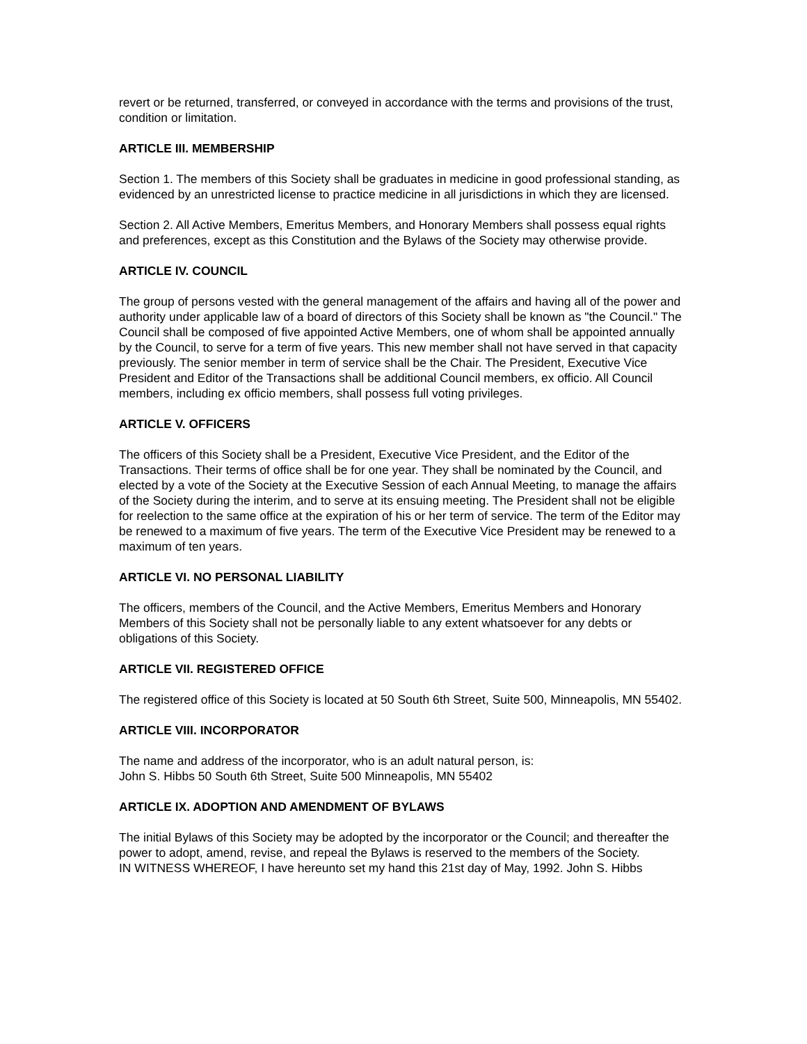revert or be returned, transferred, or conveyed in accordance with the terms and provisions of the trust, condition or limitation.
ARTICLE III. MEMBERSHIP
Section 1. The members of this Society shall be graduates in medicine in good professional standing, as evidenced by an unrestricted license to practice medicine in all jurisdictions in which they are licensed.
Section 2. All Active Members, Emeritus Members, and Honorary Members shall possess equal rights and preferences, except as this Constitution and the Bylaws of the Society may otherwise provide.
ARTICLE IV. COUNCIL
The group of persons vested with the general management of the affairs and having all of the power and authority under applicable law of a board of directors of this Society shall be known as "the Council." The Council shall be composed of five appointed Active Members, one of whom shall be appointed annually by the Council, to serve for a term of five years. This new member shall not have served in that capacity previously. The senior member in term of service shall be the Chair. The President, Executive Vice President and Editor of the Transactions shall be additional Council members, ex officio. All Council members, including ex officio members, shall possess full voting privileges.
ARTICLE V. OFFICERS
The officers of this Society shall be a President, Executive Vice President, and the Editor of the Transactions. Their terms of office shall be for one year. They shall be nominated by the Council, and elected by a vote of the Society at the Executive Session of each Annual Meeting, to manage the affairs of the Society during the interim, and to serve at its ensuing meeting. The President shall not be eligible for reelection to the same office at the expiration of his or her term of service. The term of the Editor may be renewed to a maximum of five years. The term of the Executive Vice President may be renewed to a maximum of ten years.
ARTICLE VI. NO PERSONAL LIABILITY
The officers, members of the Council, and the Active Members, Emeritus Members and Honorary Members of this Society shall not be personally liable to any extent whatsoever for any debts or obligations of this Society.
ARTICLE VII. REGISTERED OFFICE
The registered office of this Society is located at 50 South 6th Street, Suite 500, Minneapolis, MN 55402.
ARTICLE VIII. INCORPORATOR
The name and address of the incorporator, who is an adult natural person, is:
John S. Hibbs 50 South 6th Street, Suite 500 Minneapolis, MN 55402
ARTICLE IX. ADOPTION AND AMENDMENT OF BYLAWS
The initial Bylaws of this Society may be adopted by the incorporator or the Council; and thereafter the power to adopt, amend, revise, and repeal the Bylaws is reserved to the members of the Society.
IN WITNESS WHEREOF, I have hereunto set my hand this 21st day of May, 1992. John S. Hibbs